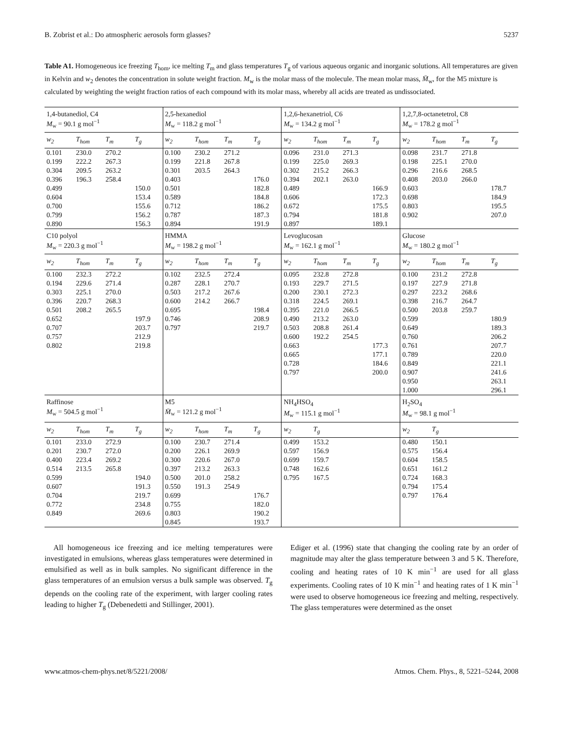B. Zobrist et al.: Do atmospheric aerosols form glasses? 5237
Table A1. Homogeneous ice freezing T<sub>hom</sub>, ice melting T<sub>m</sub> and glass temperatures T<sub>g</sub> of various aqueous organic and inorganic solutions. All temperatures are given in Kelvin and w<sub>2</sub> denotes the concentration in solute weight fraction. M<sub>w</sub> is the molar mass of the molecule. The mean molar mass, M̄<sub>w</sub>, for the M5 mixture is calculated by weighting the weight fraction ratios of each compound with its molar mass, whereby all acids are treated as undissociated.
| 1,4-butanediol, C4 M<sub>w</sub> = 90.1 g mol<sup>−1</sup> | | | | 2,5-hexanediol M<sub>w</sub> = 118.2 g mol<sup>−1</sup> | | | | 1,2,6-hexanetriol, C6 M<sub>w</sub> = 134.2 g mol<sup>−1</sup> | | | | 1,2,7,8-octanetetrol, C8 M<sub>w</sub> = 178.2 g mol<sup>−1</sup> | | | |
| w<sub>2</sub> | T<sub>hom</sub> | T<sub>m</sub> | T<sub>g</sub> | w<sub>2</sub> | T<sub>hom</sub> | T<sub>m</sub> | T<sub>g</sub> | w<sub>2</sub> | T<sub>hom</sub> | T<sub>m</sub> | T<sub>g</sub> | w<sub>2</sub> | T<sub>hom</sub> | T<sub>m</sub> | T<sub>g</sub> |
| 0.101 | 230.0 | 270.2 | | 0.100 | 230.2 | 271.2 | | 0.096 | 231.0 | 271.3 | | 0.098 | 231.7 | 271.8 | |
| 0.199 | 222.2 | 267.3 | | 0.199 | 221.8 | 267.8 | | 0.199 | 225.0 | 269.3 | | 0.198 | 225.1 | 270.0 | |
| 0.304 | 209.5 | 263.2 | | 0.301 | 203.5 | 264.3 | | 0.302 | 215.2 | 266.3 | | 0.296 | 216.6 | 268.5 | |
| 0.396 | 196.3 | 258.4 | | 0.403 | | | 176.0 | 0.394 | 202.1 | 263.0 | | 0.408 | 203.0 | 266.0 | |
| 0.499 | | | 150.0 | 0.501 | | | 182.8 | 0.489 | | | 166.9 | 0.603 | | | 178.7 |
| 0.604 | | | 153.4 | 0.589 | | | 184.8 | 0.606 | | | 172.3 | 0.698 | | | 184.9 |
| 0.700 | | | 155.6 | 0.712 | | | 186.2 | 0.672 | | | 175.5 | 0.803 | | | 195.5 |
| 0.799 | | | 156.2 | 0.787 | | | 187.3 | 0.794 | | | 181.8 | 0.902 | | | 207.0 |
| 0.890 | | | 156.3 | 0.894 | | | 191.9 | 0.897 | | | 189.1 | | | | |
| C10 polyol M<sub>w</sub> = 220.3 g mol<sup>−1</sup> | | | | HMMA M<sub>w</sub> = 198.2 g mol<sup>−1</sup> | | | | Levoglucosan M<sub>w</sub> = 162.1 g mol<sup>−1</sup> | | | | Glucose M<sub>w</sub> = 180.2 g mol<sup>−1</sup> | | | |
| w<sub>2</sub> | T<sub>hom</sub> | T<sub>m</sub> | T<sub>g</sub> | w<sub>2</sub> | T<sub>hom</sub> | T<sub>m</sub> | T<sub>g</sub> | w<sub>2</sub> | T<sub>hom</sub> | T<sub>m</sub> | T<sub>g</sub> | w<sub>2</sub> | T<sub>hom</sub> | T<sub>m</sub> | T<sub>g</sub> |
| 0.100 | 232.3 | 272.2 | | 0.102 | 232.5 | 272.4 | | 0.095 | 232.8 | 272.8 | | 0.100 | 231.2 | 272.8 | |
| 0.194 | 229.6 | 271.4 | | 0.287 | 228.1 | 270.7 | | 0.193 | 229.7 | 271.5 | | 0.197 | 227.9 | 271.8 | |
| 0.303 | 225.1 | 270.0 | | 0.503 | 217.2 | 267.6 | | 0.200 | 230.1 | 272.3 | | 0.297 | 223.2 | 268.6 | |
| 0.396 | 220.7 | 268.3 | | 0.600 | 214.2 | 266.7 | | 0.318 | 224.5 | 269.1 | | 0.398 | 216.7 | 264.7 | |
| 0.501 | 208.2 | 265.5 | | 0.695 | | | 198.4 | 0.395 | 221.0 | 266.5 | | 0.500 | 203.8 | 259.7 | |
| 0.652 | | | 197.9 | 0.746 | | | 208.9 | 0.490 | 213.2 | 263.0 | | 0.599 | | | 180.9 |
| 0.707 | | | 203.7 | 0.797 | | | 219.7 | 0.503 | 208.8 | 261.4 | | 0.649 | | | 189.3 |
| 0.757 | | | 212.9 | | | | | 0.600 | 192.2 | 254.5 | | 0.760 | | | 206.2 |
| 0.802 | | | 219.8 | | | | | 0.663 | | | 177.3 | 0.761 | | | 207.7 |
| | | | | | | | | 0.665 | | | 177.1 | 0.789 | | | 220.0 |
| | | | | | | | | 0.728 | | | 184.6 | 0.849 | | | 221.1 |
| | | | | | | | | 0.797 | | | 200.0 | 0.907 | | | 241.6 |
| | | | | | | | | | | | | 0.950 | | | 263.1 |
| | | | | | | | | | | | | 1.000 | | | 296.1 |
| Raffinose M<sub>w</sub> = 504.5 g mol<sup>−1</sup> | | | | M5 M̄<sub>w</sub> = 121.2 g mol<sup>−1</sup> | | | | NH<sub>4</sub>HSO<sub>4</sub> M<sub>w</sub> = 115.1 g mol<sup>−1</sup> | | | | H<sub>2</sub>SO<sub>4</sub> M<sub>w</sub> = 98.1 g mol<sup>−1</sup> | | | |
| w<sub>2</sub> | T<sub>hom</sub> | T<sub>m</sub> | T<sub>g</sub> | w<sub>2</sub> | T<sub>hom</sub> | T<sub>m</sub> | T<sub>g</sub> | w<sub>2</sub> | T<sub>g</sub> | | | w<sub>2</sub> | T<sub>g</sub> | | |
| 0.101 | 233.0 | 272.9 | | 0.100 | 230.7 | 271.4 | | 0.499 | 153.2 | | | 0.480 | 150.1 | | |
| 0.201 | 230.7 | 272.0 | | 0.200 | 226.1 | 269.9 | | 0.597 | 156.9 | | | 0.575 | 156.4 | | |
| 0.400 | 223.4 | 269.2 | | 0.300 | 220.6 | 267.0 | | 0.699 | 159.7 | | | 0.604 | 158.5 | | |
| 0.514 | 213.5 | 265.8 | | 0.397 | 213.2 | 263.3 | | 0.748 | 162.6 | | | 0.651 | 161.2 | | |
| 0.599 | | | 194.0 | 0.500 | 201.0 | 258.2 | | 0.795 | 167.5 | | | 0.724 | 168.3 | | |
| 0.607 | | | 191.3 | 0.550 | 191.3 | 254.9 | | | | | | 0.794 | 175.4 | | |
| 0.704 | | | 219.7 | 0.699 | | | 176.7 | | | | | 0.797 | 176.4 | | |
| 0.772 | | | 234.8 | 0.755 | | | 182.0 | | | | | | | | |
| 0.849 | | | 269.6 | 0.803 | | | 190.2 | | | | | | | | |
| | | | | 0.845 | | | 193.7 | | | | | | | | |
All homogeneous ice freezing and ice melting temperatures were investigated in emulsions, whereas glass temperatures were determined in emulsified as well as in bulk samples. No significant difference in the glass temperatures of an emulsion versus a bulk sample was observed. T<sub>g</sub> depends on the cooling rate of the experiment, with larger cooling rates leading to higher T<sub>g</sub> (Debenedetti and Stillinger, 2001).
Ediger et al. (1996) state that changing the cooling rate by an order of magnitude may alter the glass temperature between 3 and 5 K. Therefore, cooling and heating rates of 10 K min<sup>−1</sup> are used for all glass experiments. Cooling rates of 10 K min<sup>−1</sup> and heating rates of 1 K min<sup>−1</sup> were used to observe homogeneous ice freezing and melting, respectively. The glass temperatures were determined as the onset
www.atmos-chem-phys.net/8/5221/2008/ Atmos. Chem. Phys., 8, 5221–5244, 2008